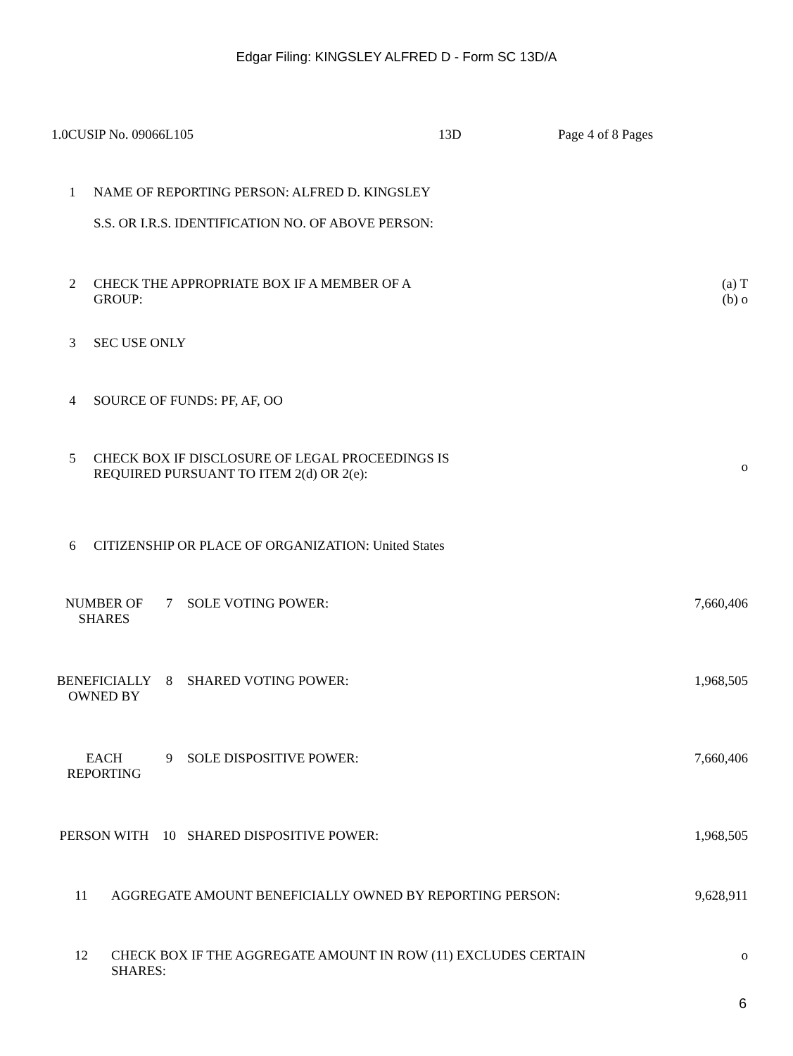Edgar Filing: KINGSLEY ALFRED D - Form SC 13D/A
1.0CUSIP No. 09066L105 13D Page 4 of 8 Pages
| 1 | NAME OF REPORTING PERSON: ALFRED D. KINGSLEY S.S. OR I.R.S. IDENTIFICATION NO. OF ABOVE PERSON: | |
| 2 | CHECK THE APPROPRIATE BOX IF A MEMBER OF A GROUP: | (a) T (b) o |
| 3 | SEC USE ONLY | |
| 4 | SOURCE OF FUNDS: PF, AF, OO | |
| 5 | CHECK BOX IF DISCLOSURE OF LEGAL PROCEEDINGS IS REQUIRED PURSUANT TO ITEM 2(d) OR 2(e): | o |
| 6 | CITIZENSHIP OR PLACE OF ORGANIZATION: United States | |
| NUMBER OF SHARES | 7 | SOLE VOTING POWER: | 7,660,406 |
| BENEFICIALLY OWNED BY | 8 | SHARED VOTING POWER: | 1,968,505 |
| EACH REPORTING | 9 | SOLE DISPOSITIVE POWER: | 7,660,406 |
| PERSON WITH | 10 | SHARED DISPOSITIVE POWER: | 1,968,505 |
| 11 | AGGREGATE AMOUNT BENEFICIALLY OWNED BY REPORTING PERSON: | 9,628,911 |
| 12 | CHECK BOX IF THE AGGREGATE AMOUNT IN ROW (11) EXCLUDES CERTAIN SHARES: | o |
6